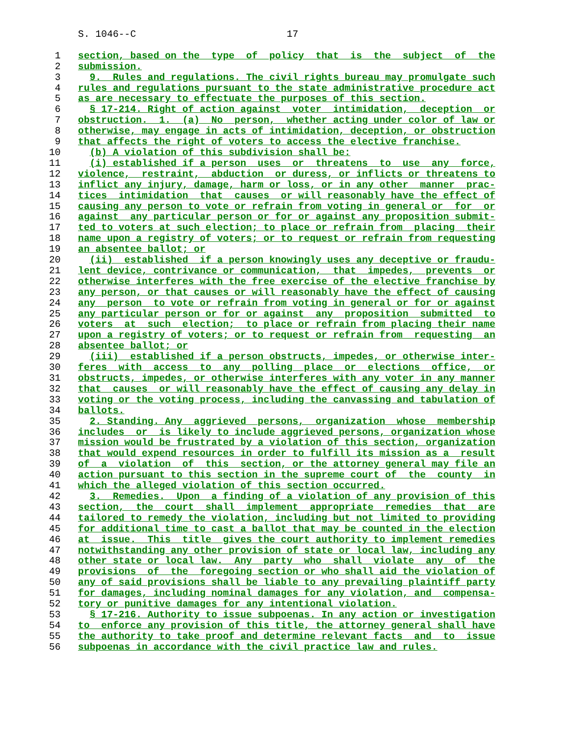S. 1046--C                          17

 1   section, based on the  type  of  policy  that  is  the  subject  of  the
 2   submission.
 3     9.  Rules and regulations. The civil rights bureau may promulgate such
 4   rules and regulations pursuant to the state administrative procedure act
 5   as are necessary to effectuate the purposes of this section.
 6     § 17-214. Right of action against  voter  intimidation,  deception  or
 7   obstruction.  1.  (a)  No  person,  whether acting under color of law or
 8   otherwise, may engage in acts of intimidation, deception, or obstruction
 9   that affects the right of voters to access the elective franchise.
10     (b) A violation of this subdivision shall be:
11     (i) established if a person  uses  or  threatens  to  use  any  force,
12   violence,  restraint,  abduction  or duress, or inflicts or threatens to
13   inflict any injury, damage, harm or loss, or in any other  manner  prac-
14   tices  intimidation  that  causes  or will reasonably have the effect of
15   causing any person to vote or refrain from voting in general or  for  or
16   against  any particular person or for or against any proposition submit-
17   ted to voters at such election; to place or refrain from  placing  their
18   name upon a registry of voters; or to request or refrain from requesting
19   an absentee ballot; or
20     (ii)  established  if a person knowingly uses any deceptive or fraudu-
21   lent device, contrivance or communication,  that  impedes,  prevents  or
22   otherwise interferes with the free exercise of the elective franchise by
23   any person, or that causes or will reasonably have the effect of causing
24   any  person  to vote or refrain from voting in general or for or against
25   any particular person or for or against  any  proposition  submitted  to
26   voters  at  such  election;  to place or refrain from placing their name
27   upon a registry of voters; or to request or refrain from  requesting  an
28   absentee ballot; or
29     (iii)  established if a person obstructs, impedes, or otherwise inter-
30   feres  with  access  to  any  polling  place  or  elections  office,  or
31   obstructs, impedes, or otherwise interferes with any voter in any manner
32   that  causes  or will reasonably have the effect of causing any delay in
33   voting or the voting process, including the canvassing and tabulation of
34   ballots.
35     2. Standing. Any  aggrieved  persons,  organization  whose  membership
36   includes  or  is likely to include aggrieved persons, organization whose
37   mission would be frustrated by a violation of this section, organization
38   that would expend resources in order to fulfill its mission as a  result
39   of  a  violation  of  this  section, or the attorney general may file an
40   action pursuant to this section in the supreme court of  the  county  in
41   which the alleged violation of this section occurred.
42     3.  Remedies.  Upon  a finding of a violation of any provision of this
43   section,  the  court  shall  implement  appropriate  remedies  that  are
44   tailored to remedy the violation, including but not limited to providing
45   for additional time to cast a ballot that may be counted in the election
46   at  issue.  This  title  gives the court authority to implement remedies
47   notwithstanding any other provision of state or local law, including any
48   other state or local law.  Any  party  who  shall  violate  any  of  the
49   provisions  of  the  foregoing section or who shall aid the violation of
50   any of said provisions shall be liable to any prevailing plaintiff party
51   for damages, including nominal damages for any violation, and  compensa-
52   tory or punitive damages for any intentional violation.
53     § 17-216. Authority to issue subpoenas. In any action or investigation
54   to  enforce any provision of this title, the attorney general shall have
55   the authority to take proof and determine relevant facts  and  to  issue
56   subpoenas in accordance with the civil practice law and rules.